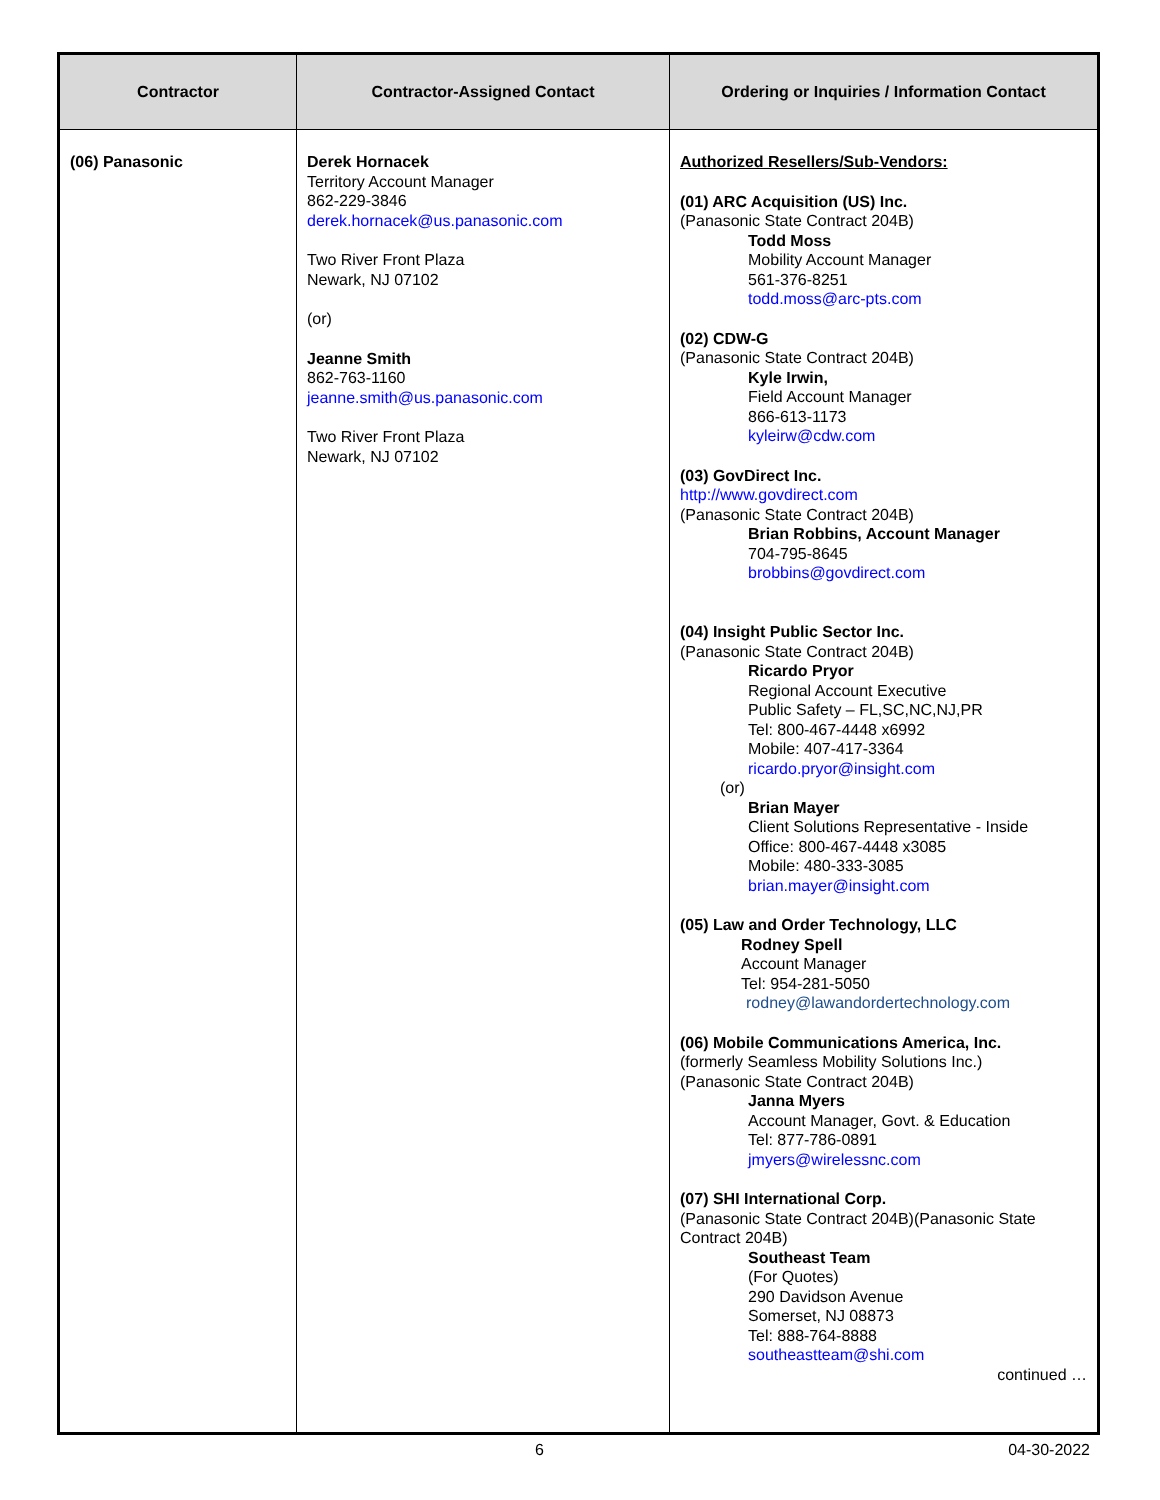| Contractor | Contractor-Assigned Contact | Ordering or Inquiries / Information Contact |
| --- | --- | --- |
| (06) Panasonic | Derek Hornacek Territory Account Manager 862-229-3846 derek.hornacek@us.panasonic.com Two River Front Plaza Newark, NJ 07102 (or) Jeanne Smith 862-763-1160 jeanne.smith@us.panasonic.com Two River Front Plaza Newark, NJ 07102 | Authorized Resellers/Sub-Vendors: (01) ARC Acquisition (US) Inc. (Panasonic State Contract 204B) Todd Moss Mobility Account Manager 561-376-8251 todd.moss@arc-pts.com (02) CDW-G (Panasonic State Contract 204B) Kyle Irwin, Field Account Manager 866-613-1173 kyleirw@cdw.com (03) GovDirect Inc. http://www.govdirect.com (Panasonic State Contract 204B) Brian Robbins, Account Manager 704-795-8645 brobbins@govdirect.com (04) Insight Public Sector Inc. (Panasonic State Contract 204B) Ricardo Pryor Regional Account Executive Public Safety – FL,SC,NC,NJ,PR Tel: 800-467-4448 x6992 Mobile: 407-417-3364 ricardo.pryor@insight.com (or) Brian Mayer Client Solutions Representative - Inside Office: 800-467-4448 x3085 Mobile: 480-333-3085 brian.mayer@insight.com (05) Law and Order Technology, LLC Rodney Spell Account Manager Tel: 954-281-5050 rodney@lawandordertechnology.com (06) Mobile Communications America, Inc. (formerly Seamless Mobility Solutions Inc.) (Panasonic State Contract 204B) Janna Myers Account Manager, Govt. & Education Tel: 877-786-0891 jmyers@wirelessnc.com (07) SHI International Corp. (Panasonic State Contract 204B)(Panasonic State Contract 204B) Southeast Team (For Quotes) 290 Davidson Avenue Somerset, NJ 08873 Tel: 888-764-8888 southeastteam@shi.com continued … |
6 04-30-2022